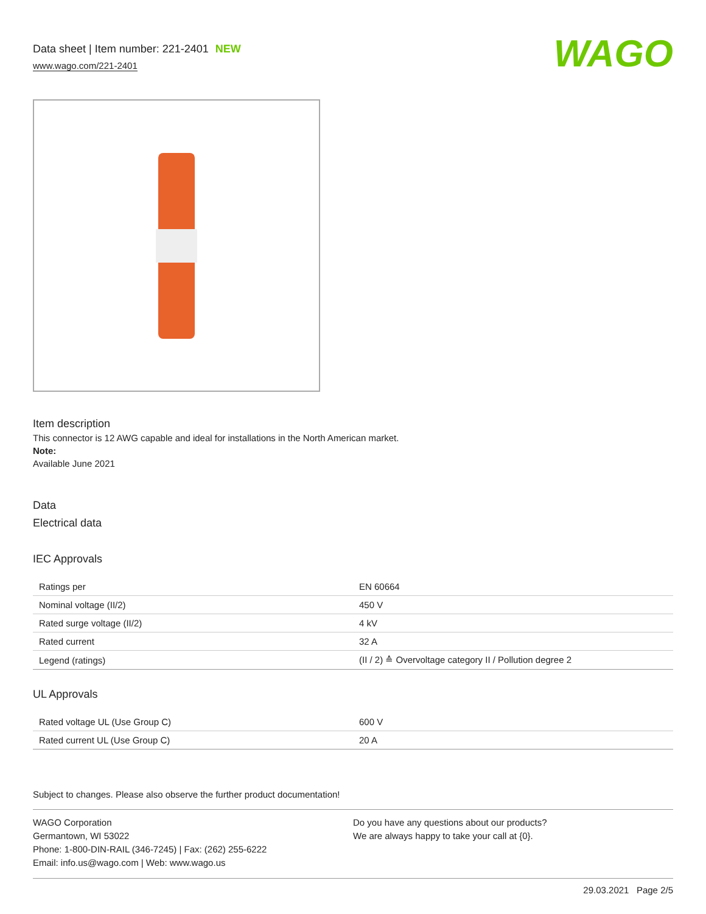Data sheet | Item number: 221-2401 NEW
www.wago.com/221-2401
WAGO
Item description
This connector is 12 AWG capable and ideal for installations in the North American market.
Note:
Available June 2021
Data
Electrical data
IEC Approvals
| Ratings per | EN 60664 |
| Nominal voltage (II/2) | 450 V |
| Rated surge voltage (II/2) | 4 kV |
| Rated current | 32 A |
| Legend (ratings) | (II / 2) ≙ Overvoltage category II / Pollution degree 2 |
UL Approvals
| Rated voltage UL (Use Group C) | 600 V |
| Rated current UL (Use Group C) | 20 A |
Subject to changes. Please also observe the further product documentation!
WAGO Corporation
Germantown, WI 53022
Phone: 1-800-DIN-RAIL (346-7245) | Fax: (262) 255-6222
Email: info.us@wago.com | Web: www.wago.us
Do you have any questions about our products?
We are always happy to take your call at {0}.
29.03.2021 Page 2/5